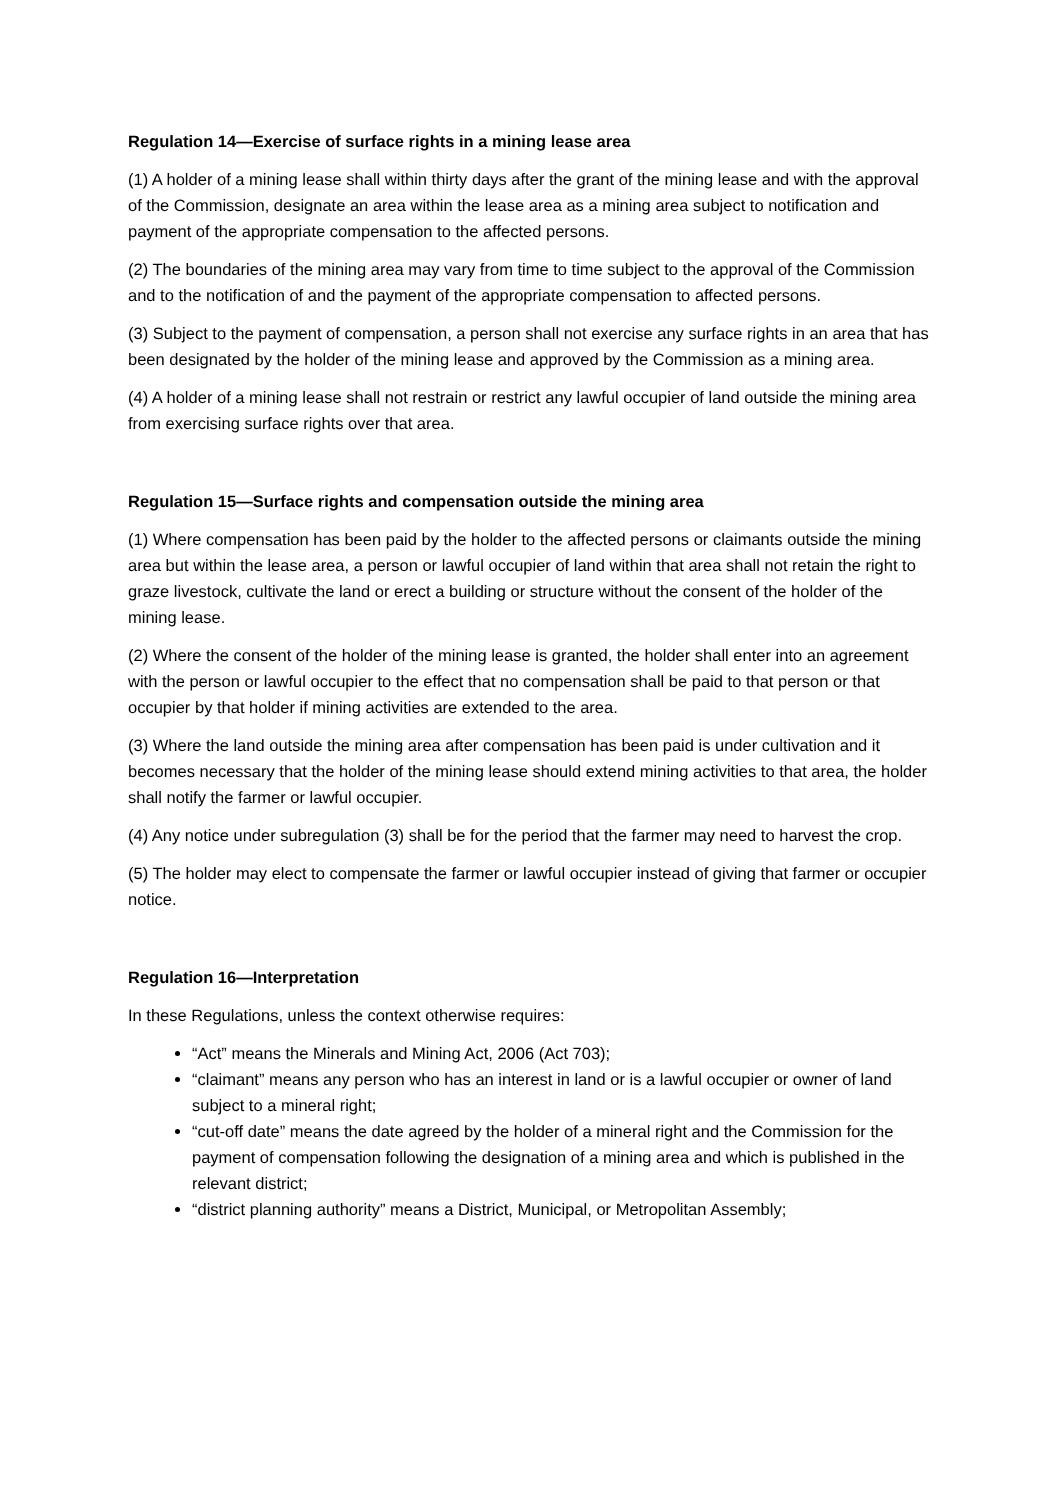Regulation 14—Exercise of surface rights in a mining lease area
(1) A holder of a mining lease shall within thirty days after the grant of the mining lease and with the approval of the Commission, designate an area within the lease area as a mining area subject to notification and payment of the appropriate compensation to the affected persons.
(2) The boundaries of the mining area may vary from time to time subject to the approval of the Commission and to the notification of and the payment of the appropriate compensation to affected persons.
(3) Subject to the payment of compensation, a person shall not exercise any surface rights in an area that has been designated by the holder of the mining lease and approved by the Commission as a mining area.
(4) A holder of a mining lease shall not restrain or restrict any lawful occupier of land outside the mining area from exercising surface rights over that area.
Regulation 15—Surface rights and compensation outside the mining area
(1) Where compensation has been paid by the holder to the affected persons or claimants outside the mining area but within the lease area, a person or lawful occupier of land within that area shall not retain the right to graze livestock, cultivate the land or erect a building or structure without the consent of the holder of the mining lease.
(2) Where the consent of the holder of the mining lease is granted, the holder shall enter into an agreement with the person or lawful occupier to the effect that no compensation shall be paid to that person or that occupier by that holder if mining activities are extended to the area.
(3) Where the land outside the mining area after compensation has been paid is under cultivation and it becomes necessary that the holder of the mining lease should extend mining activities to that area, the holder shall notify the farmer or lawful occupier.
(4) Any notice under subregulation (3) shall be for the period that the farmer may need to harvest the crop.
(5) The holder may elect to compensate the farmer or lawful occupier instead of giving that farmer or occupier notice.
Regulation 16—Interpretation
In these Regulations, unless the context otherwise requires:
“Act” means the Minerals and Mining Act, 2006 (Act 703);
“claimant” means any person who has an interest in land or is a lawful occupier or owner of land subject to a mineral right;
“cut-off date” means the date agreed by the holder of a mineral right and the Commission for the payment of compensation following the designation of a mining area and which is published in the relevant district;
“district planning authority” means a District, Municipal, or Metropolitan Assembly;